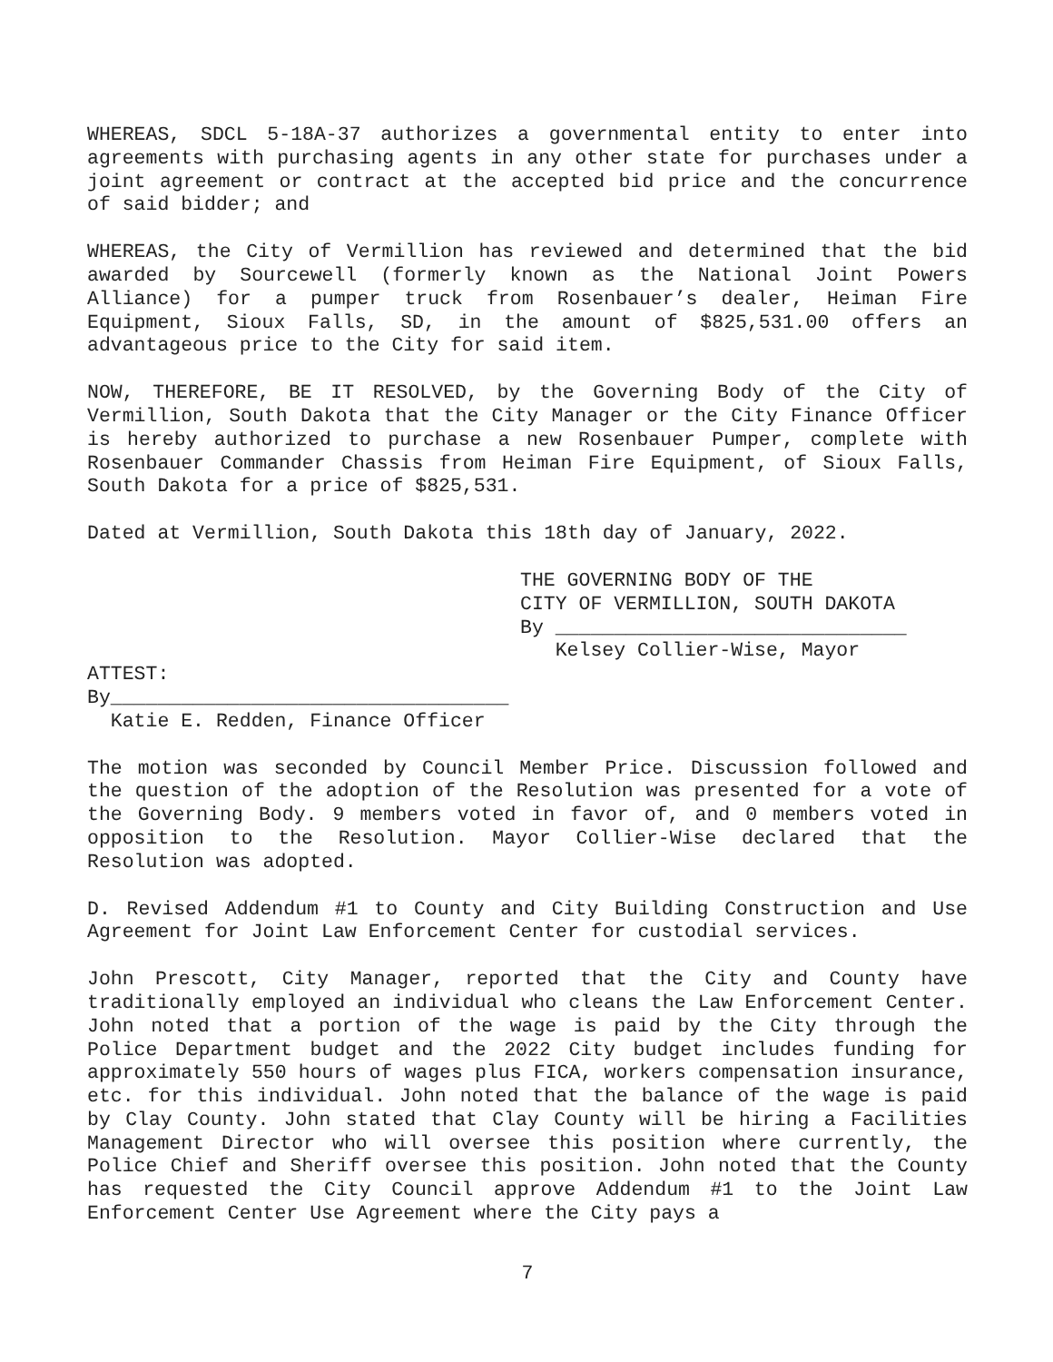WHEREAS, SDCL 5-18A-37 authorizes a governmental entity to enter into agreements with purchasing agents in any other state for purchases under a joint agreement or contract at the accepted bid price and the concurrence of said bidder; and
WHEREAS, the City of Vermillion has reviewed and determined that the bid awarded by Sourcewell (formerly known as the National Joint Powers Alliance) for a pumper truck from Rosenbauer’s dealer, Heiman Fire Equipment, Sioux Falls, SD, in the amount of $825,531.00 offers an advantageous price to the City for said item.
NOW, THEREFORE, BE IT RESOLVED, by the Governing Body of the City of Vermillion, South Dakota that the City Manager or the City Finance Officer is hereby authorized to purchase a new Rosenbauer Pumper, complete with Rosenbauer Commander Chassis from Heiman Fire Equipment, of Sioux Falls, South Dakota for a price of $825,531.
Dated at Vermillion, South Dakota this 18th day of January, 2022.
THE GOVERNING BODY OF THE
CITY OF VERMILLION, SOUTH DAKOTA
By ______________________________
Kelsey Collier-Wise, Mayor
ATTEST:
By__________________________________
Katie E. Redden, Finance Officer
The motion was seconded by Council Member Price. Discussion followed and the question of the adoption of the Resolution was presented for a vote of the Governing Body. 9 members voted in favor of, and 0 members voted in opposition to the Resolution. Mayor Collier-Wise declared that the Resolution was adopted.
D. Revised Addendum #1 to County and City Building Construction and Use Agreement for Joint Law Enforcement Center for custodial services.
John Prescott, City Manager, reported that the City and County have traditionally employed an individual who cleans the Law Enforcement Center. John noted that a portion of the wage is paid by the City through the Police Department budget and the 2022 City budget includes funding for approximately 550 hours of wages plus FICA, workers compensation insurance, etc. for this individual. John noted that the balance of the wage is paid by Clay County. John stated that Clay County will be hiring a Facilities Management Director who will oversee this position where currently, the Police Chief and Sheriff oversee this position. John noted that the County has requested the City Council approve Addendum #1 to the Joint Law Enforcement Center Use Agreement where the City pays a
7